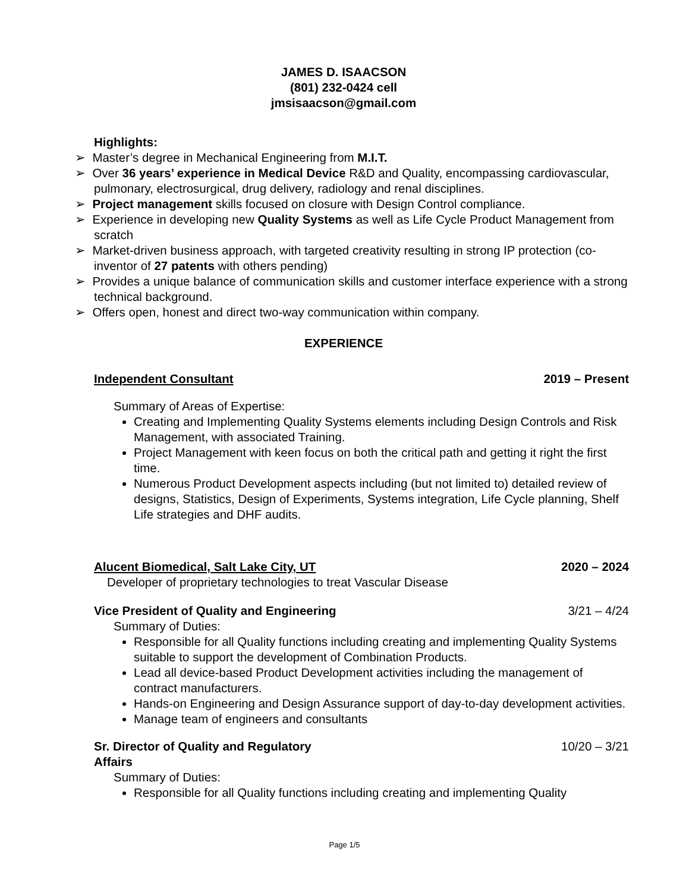JAMES D. ISAACSON
(801) 232-0424 cell
jmsisaacson@gmail.com
Highlights:
➢ Master’s degree in Mechanical Engineering from M.I.T.
➢ Over 36 years’ experience in Medical Device R&D and Quality, encompassing cardiovascular, pulmonary, electrosurgical, drug delivery, radiology and renal disciplines.
➢ Project management skills focused on closure with Design Control compliance.
➢ Experience in developing new Quality Systems as well as Life Cycle Product Management from scratch
➢ Market-driven business approach, with targeted creativity resulting in strong IP protection (co-inventor of 27 patents with others pending)
➢ Provides a unique balance of communication skills and customer interface experience with a strong technical background.
➢ Offers open, honest and direct two-way communication within company.
EXPERIENCE
Independent Consultant 2019 – Present
Summary of Areas of Expertise:
Creating and Implementing Quality Systems elements including Design Controls and Risk Management, with associated Training.
Project Management with keen focus on both the critical path and getting it right the first time.
Numerous Product Development aspects including (but not limited to) detailed review of designs, Statistics, Design of Experiments, Systems integration, Life Cycle planning, Shelf Life strategies and DHF audits.
Alucent Biomedical, Salt Lake City, UT 2020 – 2024
Developer of proprietary technologies to treat Vascular Disease
Vice President of Quality and Engineering 3/21 – 4/24
Summary of Duties:
Responsible for all Quality functions including creating and implementing Quality Systems suitable to support the development of Combination Products.
Lead all device-based Product Development activities including the management of contract manufacturers.
Hands-on Engineering and Design Assurance support of day-to-day development activities.
Manage team of engineers and consultants
Sr. Director of Quality and Regulatory
Affairs 10/20 – 3/21
Summary of Duties:
Responsible for all Quality functions including creating and implementing Quality
Page 1/5